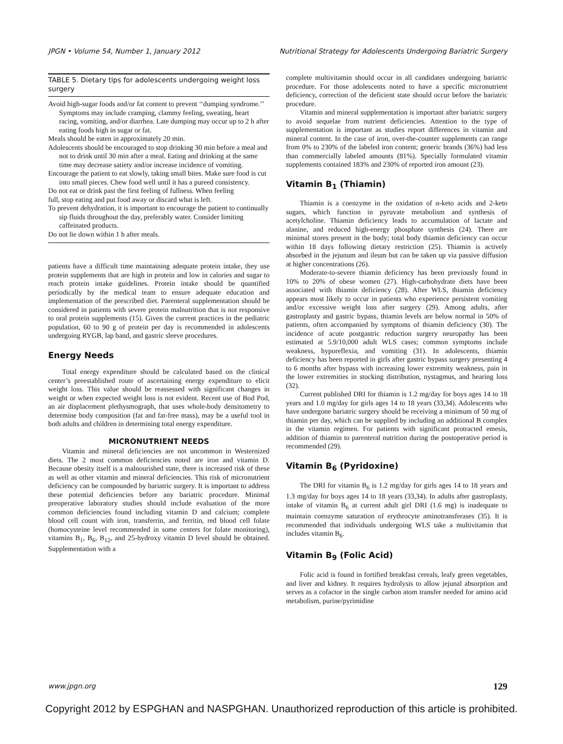JPGN • Volume 54, Number 1, January 2012 Nutritional Strategy for Adolescents Undergoing Bariatric Surgery
TABLE 5. Dietary tips for adolescents undergoing weight loss surgery
Avoid high-sugar foods and/or fat content to prevent ‘‘dumping syndrome.’’ Symptoms may include cramping, clammy feeling, sweating, heart racing, vomiting, and/or diarrhea. Late dumping may occur up to 2 h after eating foods high in sugar or fat.
Meals should be eaten in approximately 20 min.
Adolescents should be encouraged to stop drinking 30 min before a meal and not to drink until 30 min after a meal. Eating and drinking at the same time may decrease satiety and/or increase incidence of vomiting.
Encourage the patient to eat slowly, taking small bites. Make sure food is cut into small pieces. Chew food well until it has a pureed consistency.
Do not eat or drink past the first feeling of fullness. When feeling
full, stop eating and put food away or discard what is left.
To prevent dehydration, it is important to encourage the patient to continually sip fluids throughout the day, preferably water. Consider limiting caffeinated products.
Do not lie down within 1 h after meals.
patients have a difficult time maintaining adequate protein intake, they use protein supplements that are high in protein and low in calories and sugar to reach protein intake guidelines. Protein intake should be quantified periodically by the medical team to ensure adequate education and implementation of the prescribed diet. Parenteral supplementation should be considered in patients with severe protein malnutrition that is not responsive to oral protein supplements (15). Given the current practices in the pediatric population, 60 to 90 g of protein per day is recommended in adolescents undergoing RYGB, lap band, and gastric sleeve procedures.
Energy Needs
Total energy expenditure should be calculated based on the clinical center’s preestablished route of ascertaining energy expenditure to elicit weight loss. This value should be reassessed with significant changes in weight or when expected weight loss is not evident. Recent use of Bod Pod, an air displacement plethysmograph, that uses whole-body densitometry to determine body composition (fat and fat-free mass), may be a useful tool in both adults and children in determining total energy expenditure.
MICRONUTRIENT NEEDS
Vitamin and mineral deficiencies are not uncommon in Westernized diets. The 2 most common deficiencies noted are iron and vitamin D. Because obesity itself is a malnourished state, there is increased risk of these as well as other vitamin and mineral deficiencies. This risk of micronutrient deficiency can be compounded by bariatric surgery. It is important to address these potential deficiencies before any bariatric procedure. Minimal preoperative laboratory studies should include evaluation of the more common deficiencies found including vitamin D and calcium; complete blood cell count with iron, transferrin, and ferritin, red blood cell folate (homocysteine level recommended in some centers for folate monitoring), vitamins B<sub>1</sub>, B<sub>6</sub>, B<sub>12</sub>, and 25-hydroxy vitamin D level should be obtained. Supplementation with a
complete multivitamin should occur in all candidates undergoing bariatric procedure. For those adolescents noted to have a specific micronutrient deficiency, correction of the deficient state should occur before the bariatric procedure.
Vitamin and mineral supplementation is important after bariatric surgery to avoid sequelae from nutrient deficiencies. Attention to the type of supplementation is important as studies report differences in vitamin and mineral content. In the case of iron, over-the-counter supplements can range from 0% to 230% of the labeled iron content; generic brands (36%) had less than commercially labeled amounts (81%). Specially formulated vitamin supplements contained 183% and 230% of reported iron amount (23).
Vitamin B<sub>1</sub> (Thiamin)
Thiamin is a coenzyme in the oxidation of α-keto acids and 2-keto sugars, which function in pyruvate metabolism and synthesis of acetylcholine. Thiamin deficiency leads to accumulation of lactate and alanine, and reduced high-energy phosphate synthesis (24). There are minimal stores present in the body; total body thiamin deficiency can occur within 18 days following dietary restriction (25). Thiamin is actively absorbed in the jejunum and ileum but can be taken up via passive diffusion at higher concentrations (26).
Moderate-to-severe thiamin deficiency has been previously found in 10% to 20% of obese women (27). High-carbohydrate diets have been associated with thiamin deficiency (28). After WLS, thiamin deficiency appears most likely to occur in patients who experience persistent vomiting and/or excessive weight loss after surgery (29). Among adults, after gastroplasty and gastric bypass, thiamin levels are below normal in 50% of patients, often accompanied by symptoms of thiamin deficiency (30). The incidence of acute postgastric reduction surgery neuropathy has been estimated at 5.9/10,000 adult WLS cases; common symptoms include weakness, hyporeflexia, and vomiting (31). In adolescents, thiamin deficiency has been reported in girls after gastric bypass surgery presenting 4 to 6 months after bypass with increasing lower extremity weakness, pain in the lower extremities in stocking distribution, nystagmus, and hearing loss (32).
Current published DRI for thiamin is 1.2 mg/day for boys ages 14 to 18 years and 1.0 mg/day for girls ages 14 to 18 years (33,34). Adolescents who have undergone bariatric surgery should be receiving a minimum of 50 mg of thiamin per day, which can be supplied by including an additional B complex in the vitamin regimen. For patients with significant protracted emesis, addition of thiamin to parenteral nutrition during the postoperative period is recommended (29).
Vitamin B<sub>6</sub> (Pyridoxine)
The DRI for vitamin B<sub>6</sub> is 1.2 mg/day for girls ages 14 to 18 years and 1.3 mg/day for boys ages 14 to 18 years (33,34). In adults after gastroplasty, intake of vitamin B<sub>6</sub> at current adult girl DRI (1.6 mg) is inadequate to maintain coenzyme saturation of erythrocyte aminotransferases (35). It is recommended that individuals undergoing WLS take a multivitamin that includes vitamin B<sub>6</sub>.
Vitamin B<sub>9</sub> (Folic Acid)
Folic acid is found in fortified breakfast cereals, leafy green vegetables, and liver and kidney. It requires hydrolysis to allow jejunal absorption and serves as a cofactor in the single carbon atom transfer needed for amino acid metabolism, purine/pyrimidine
www.jpgn.org 129
Copyright 2012 by ESPGHAN and NASPGHAN. Unauthorized reproduction of this article is prohibited.